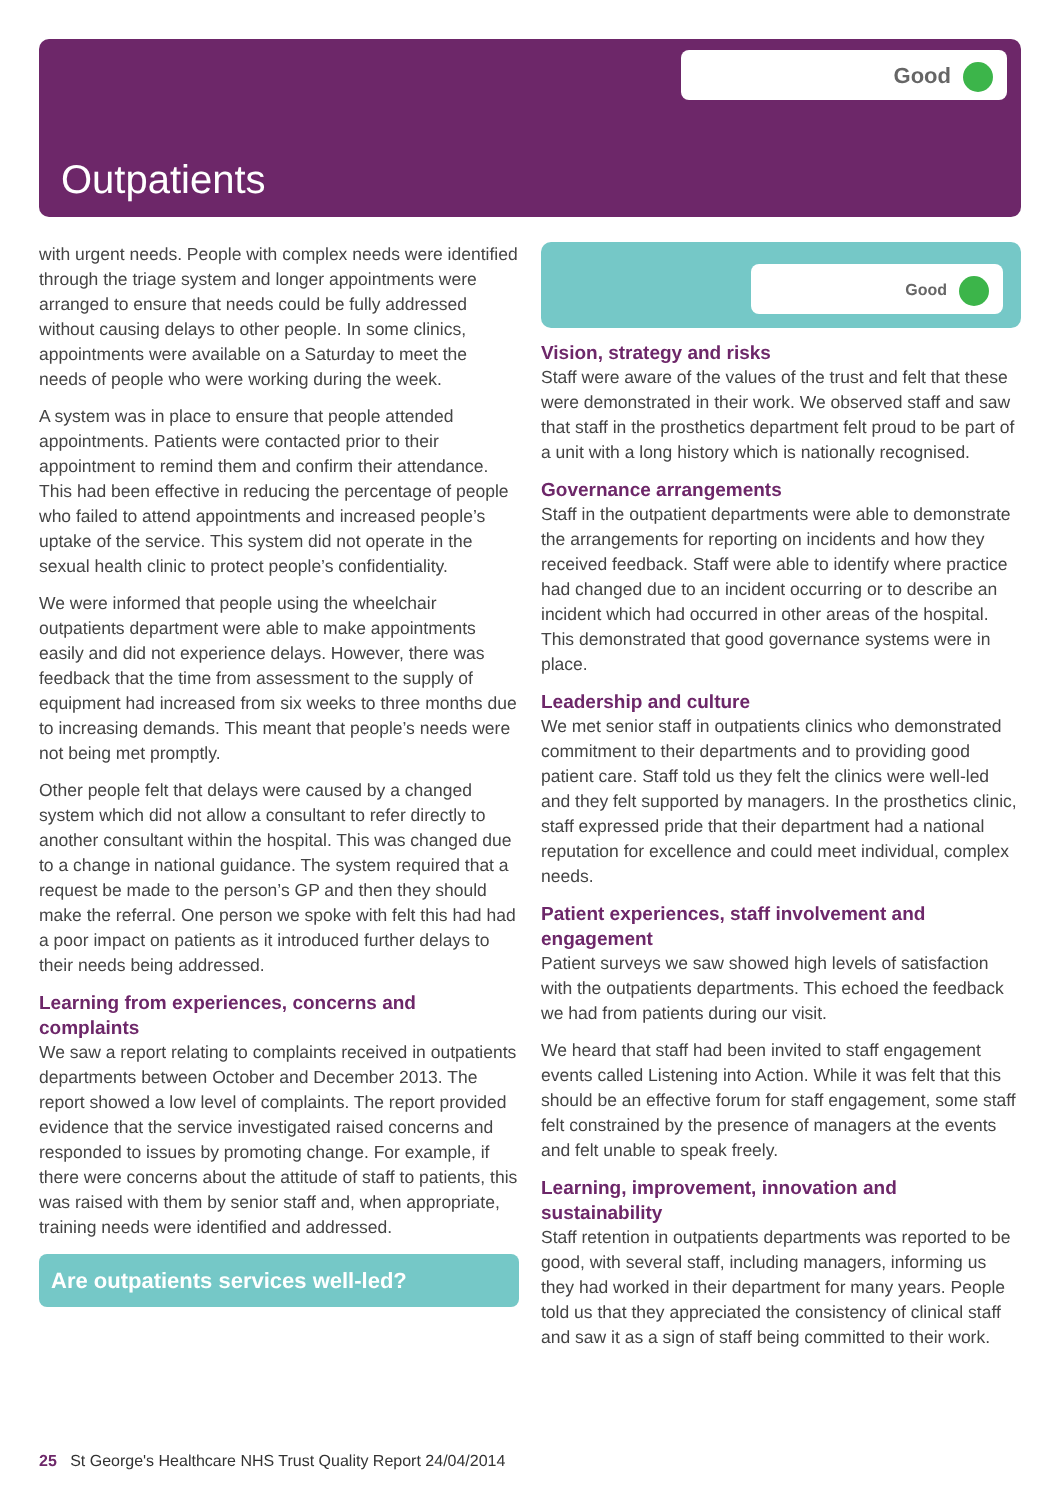Good
Outpatients
with urgent needs. People with complex needs were identified through the triage system and longer appointments were arranged to ensure that needs could be fully addressed without causing delays to other people. In some clinics, appointments were available on a Saturday to meet the needs of people who were working during the week.
A system was in place to ensure that people attended appointments. Patients were contacted prior to their appointment to remind them and confirm their attendance. This had been effective in reducing the percentage of people who failed to attend appointments and increased people’s uptake of the service. This system did not operate in the sexual health clinic to protect people’s confidentiality.
We were informed that people using the wheelchair outpatients department were able to make appointments easily and did not experience delays. However, there was feedback that the time from assessment to the supply of equipment had increased from six weeks to three months due to increasing demands. This meant that people’s needs were not being met promptly.
Other people felt that delays were caused by a changed system which did not allow a consultant to refer directly to another consultant within the hospital. This was changed due to a change in national guidance. The system required that a request be made to the person’s GP and then they should make the referral. One person we spoke with felt this had had a poor impact on patients as it introduced further delays to their needs being addressed.
Learning from experiences, concerns and complaints
We saw a report relating to complaints received in outpatients departments between October and December 2013. The report showed a low level of complaints. The report provided evidence that the service investigated raised concerns and responded to issues by promoting change. For example, if there were concerns about the attitude of staff to patients, this was raised with them by senior staff and, when appropriate, training needs were identified and addressed.
Are outpatients services well-led?
Good
Vision, strategy and risks
Staff were aware of the values of the trust and felt that these were demonstrated in their work. We observed staff and saw that staff in the prosthetics department felt proud to be part of a unit with a long history which is nationally recognised.
Governance arrangements
Staff in the outpatient departments were able to demonstrate the arrangements for reporting on incidents and how they received feedback. Staff were able to identify where practice had changed due to an incident occurring or to describe an incident which had occurred in other areas of the hospital. This demonstrated that good governance systems were in place.
Leadership and culture
We met senior staff in outpatients clinics who demonstrated commitment to their departments and to providing good patient care. Staff told us they felt the clinics were well-led and they felt supported by managers. In the prosthetics clinic, staff expressed pride that their department had a national reputation for excellence and could meet individual, complex needs.
Patient experiences, staff involvement and engagement
Patient surveys we saw showed high levels of satisfaction with the outpatients departments. This echoed the feedback we had from patients during our visit.
We heard that staff had been invited to staff engagement events called Listening into Action. While it was felt that this should be an effective forum for staff engagement, some staff felt constrained by the presence of managers at the events and felt unable to speak freely.
Learning, improvement, innovation and sustainability
Staff retention in outpatients departments was reported to be good, with several staff, including managers, informing us they had worked in their department for many years. People told us that they appreciated the consistency of clinical staff and saw it as a sign of staff being committed to their work.
25 St George's Healthcare NHS Trust Quality Report 24/04/2014